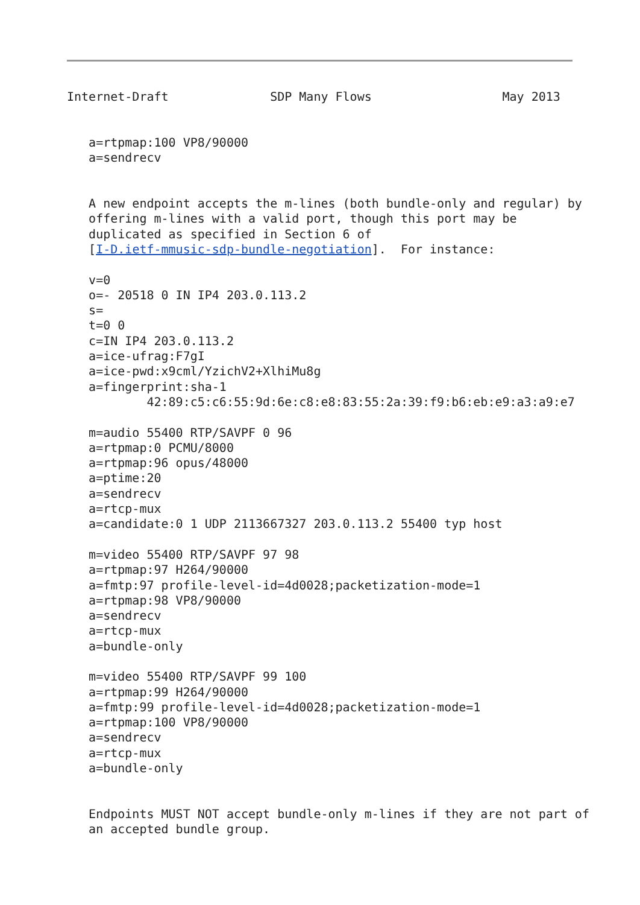Internet-Draft              SDP Many Flows                  May 2013


   a=rtpmap:100 VP8/90000
   a=sendrecv


   A new endpoint accepts the m-lines (both bundle-only and regular) by
   offering m-lines with a valid port, though this port may be
   duplicated as specified in Section 6 of
   [I-D.ietf-mmusic-sdp-bundle-negotiation].  For instance:

   v=0
   o=- 20518 0 IN IP4 203.0.113.2
   s=
   t=0 0
   c=IN IP4 203.0.113.2
   a=ice-ufrag:F7gI
   a=ice-pwd:x9cml/YzichV2+XlhiMu8g
   a=fingerprint:sha-1
           42:89:c5:c6:55:9d:6e:c8:e8:83:55:2a:39:f9:b6:eb:e9:a3:a9:e7

   m=audio 55400 RTP/SAVPF 0 96
   a=rtpmap:0 PCMU/8000
   a=rtpmap:96 opus/48000
   a=ptime:20
   a=sendrecv
   a=rtcp-mux
   a=candidate:0 1 UDP 2113667327 203.0.113.2 55400 typ host

   m=video 55400 RTP/SAVPF 97 98
   a=rtpmap:97 H264/90000
   a=fmtp:97 profile-level-id=4d0028;packetization-mode=1
   a=rtpmap:98 VP8/90000
   a=sendrecv
   a=rtcp-mux
   a=bundle-only

   m=video 55400 RTP/SAVPF 99 100
   a=rtpmap:99 H264/90000
   a=fmtp:99 profile-level-id=4d0028;packetization-mode=1
   a=rtpmap:100 VP8/90000
   a=sendrecv
   a=rtcp-mux
   a=bundle-only


   Endpoints MUST NOT accept bundle-only m-lines if they are not part of
   an accepted bundle group.